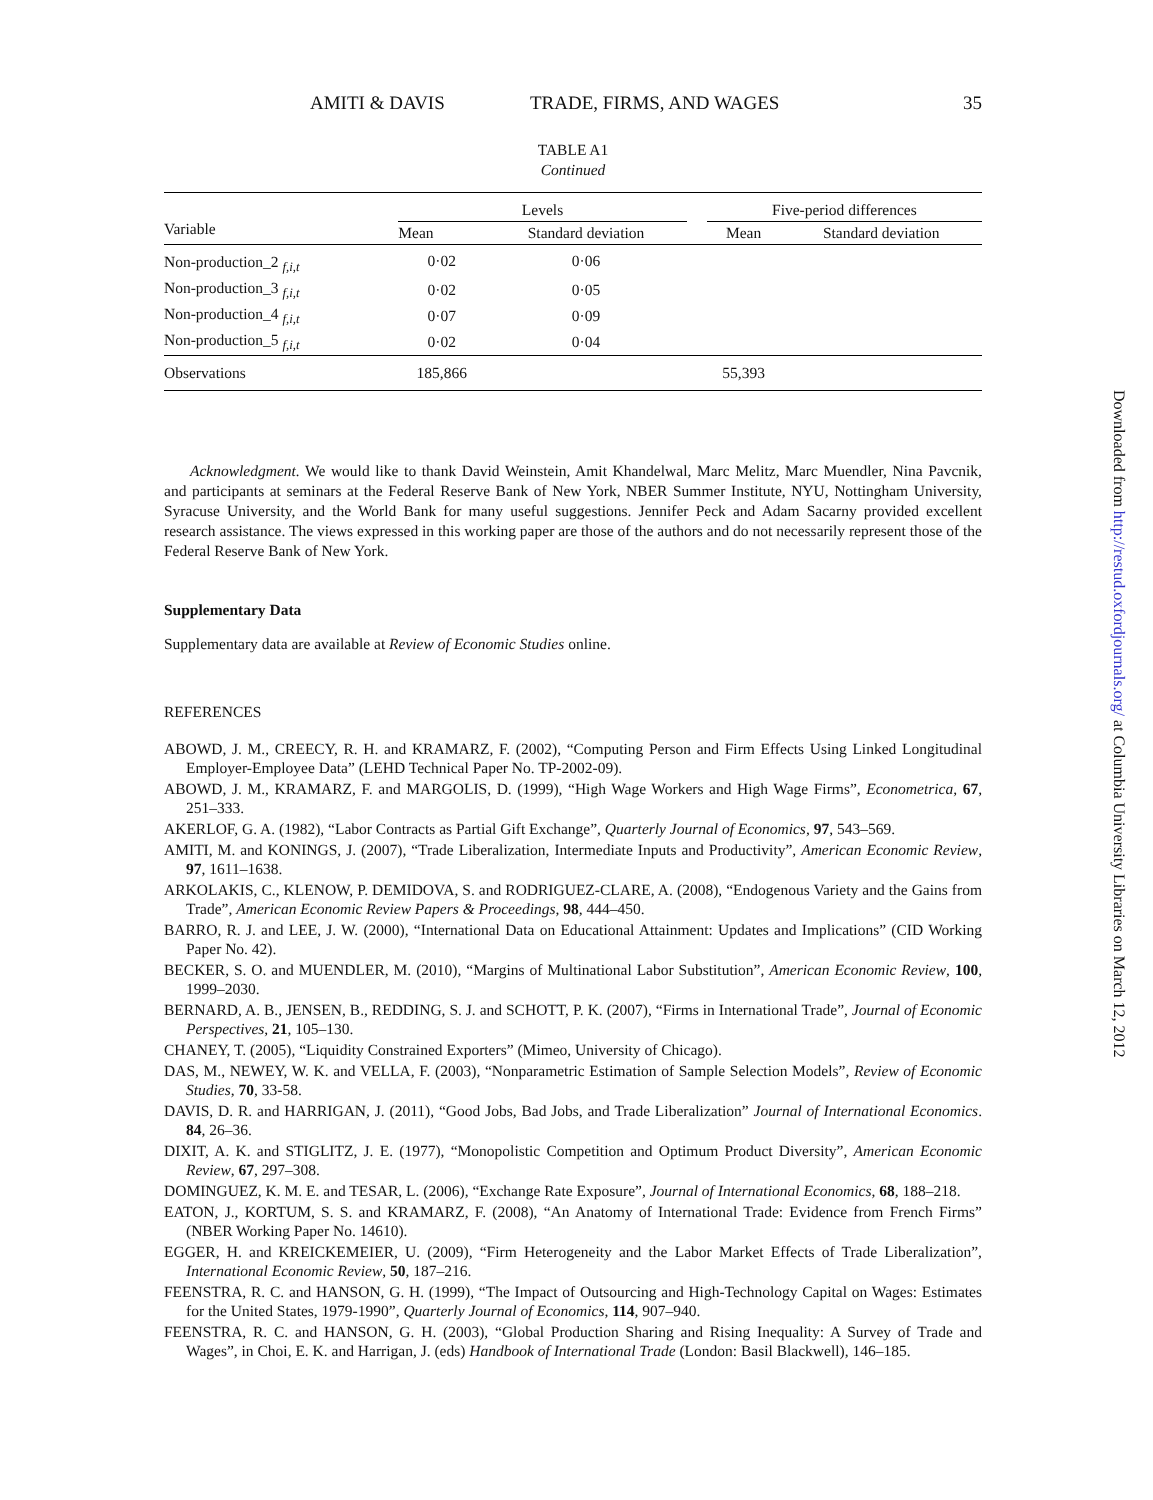AMITI & DAVIS TRADE, FIRMS, AND WAGES 35
TABLE A1
Continued
| Variable | Levels | | | Five-period differences | |
| --- | --- | --- | --- | --- | --- |
| | Mean | Standard deviation | | Mean | Standard deviation |
| Non-production_2 <sub>f,i,t</sub> | 0·02 | 0·06 | | | |
| Non-production_3 <sub>f,i,t</sub> | 0·02 | 0·05 | | | |
| Non-production_4 <sub>f,i,t</sub> | 0·07 | 0·09 | | | |
| Non-production_5 <sub>f,i,t</sub> | 0·02 | 0·04 | | | |
| Observations | 185,866 | | | 55,393 | |
Acknowledgment. We would like to thank David Weinstein, Amit Khandelwal, Marc Melitz, Marc Muendler, Nina Pavcnik, and participants at seminars at the Federal Reserve Bank of New York, NBER Summer Institute, NYU, Nottingham University, Syracuse University, and the World Bank for many useful suggestions. Jennifer Peck and Adam Sacarny provided excellent research assistance. The views expressed in this working paper are those of the authors and do not necessarily represent those of the Federal Reserve Bank of New York.
Supplementary Data
Supplementary data are available at Review of Economic Studies online.
REFERENCES
ABOWD, J. M., CREECY, R. H. and KRAMARZ, F. (2002), “Computing Person and Firm Effects Using Linked Longitudinal Employer-Employee Data” (LEHD Technical Paper No. TP-2002-09).
ABOWD, J. M., KRAMARZ, F. and MARGOLIS, D. (1999), “High Wage Workers and High Wage Firms”, Econometrica, 67, 251–333.
AKERLOF, G. A. (1982), “Labor Contracts as Partial Gift Exchange”, Quarterly Journal of Economics, 97, 543–569.
AMITI, M. and KONINGS, J. (2007), “Trade Liberalization, Intermediate Inputs and Productivity”, American Economic Review, 97, 1611–1638.
ARKOLAKIS, C., KLENOW, P. DEMIDOVA, S. and RODRIGUEZ-CLARE, A. (2008), “Endogenous Variety and the Gains from Trade”, American Economic Review Papers & Proceedings, 98, 444–450.
BARRO, R. J. and LEE, J. W. (2000), “International Data on Educational Attainment: Updates and Implications” (CID Working Paper No. 42).
BECKER, S. O. and MUENDLER, M. (2010), “Margins of Multinational Labor Substitution”, American Economic Review, 100, 1999–2030.
BERNARD, A. B., JENSEN, B., REDDING, S. J. and SCHOTT, P. K. (2007), “Firms in International Trade”, Journal of Economic Perspectives, 21, 105–130.
CHANEY, T. (2005), “Liquidity Constrained Exporters” (Mimeo, University of Chicago).
DAS, M., NEWEY, W. K. and VELLA, F. (2003), “Nonparametric Estimation of Sample Selection Models”, Review of Economic Studies, 70, 33-58.
DAVIS, D. R. and HARRIGAN, J. (2011), “Good Jobs, Bad Jobs, and Trade Liberalization” Journal of International Economics. 84, 26–36.
DIXIT, A. K. and STIGLITZ, J. E. (1977), “Monopolistic Competition and Optimum Product Diversity”, American Economic Review, 67, 297–308.
DOMINGUEZ, K. M. E. and TESAR, L. (2006), “Exchange Rate Exposure”, Journal of International Economics, 68, 188–218.
EATON, J., KORTUM, S. S. and KRAMARZ, F. (2008), “An Anatomy of International Trade: Evidence from French Firms” (NBER Working Paper No. 14610).
EGGER, H. and KREICKEMEIER, U. (2009), “Firm Heterogeneity and the Labor Market Effects of Trade Liberalization”, International Economic Review, 50, 187–216.
FEENSTRA, R. C. and HANSON, G. H. (1999), “The Impact of Outsourcing and High-Technology Capital on Wages: Estimates for the United States, 1979-1990”, Quarterly Journal of Economics, 114, 907–940.
FEENSTRA, R. C. and HANSON, G. H. (2003), “Global Production Sharing and Rising Inequality: A Survey of Trade and Wages”, in Choi, E. K. and Harrigan, J. (eds) Handbook of International Trade (London: Basil Blackwell), 146–185.
Downloaded from http://restud.oxfordjournals.org/ at Columbia University Libraries on March 12, 2012